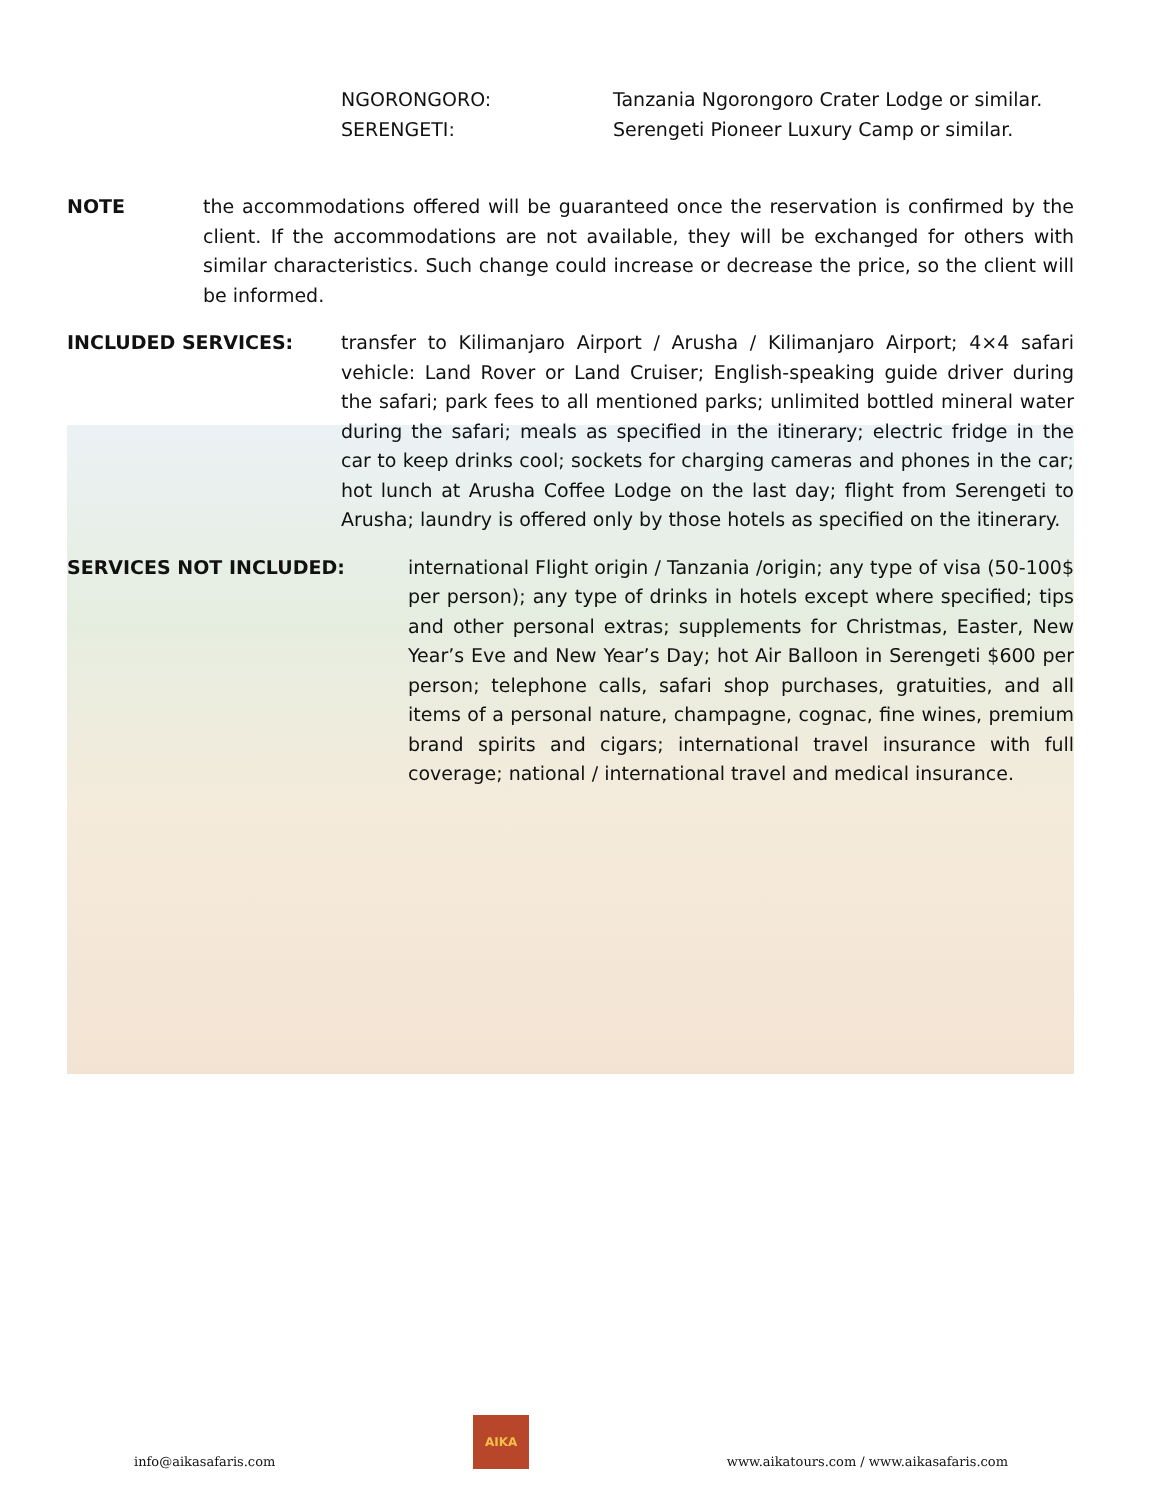NGORONGORO: Tanzania Ngorongoro Crater Lodge or similar.
SERENGETI: Serengeti Pioneer Luxury Camp or similar.
NOTE the accommodations offered will be guaranteed once the reservation is confirmed by the client. If the accommodations are not available, they will be exchanged for others with similar characteristics. Such change could increase or decrease the price, so the client will be informed.
INCLUDED SERVICES: transfer to Kilimanjaro Airport / Arusha / Kilimanjaro Airport; 4×4 safari vehicle: Land Rover or Land Cruiser; English-speaking guide driver during the safari; park fees to all mentioned parks; unlimited bottled mineral water during the safari; meals as specified in the itinerary; electric fridge in the car to keep drinks cool; sockets for charging cameras and phones in the car; hot lunch at Arusha Coffee Lodge on the last day; flight from Serengeti to Arusha; laundry is offered only by those hotels as specified on the itinerary.
SERVICES NOT INCLUDED: international Flight origin / Tanzania /origin; any type of visa (50-100$ per person); any type of drinks in hotels except where specified; tips and other personal extras; supplements for Christmas, Easter, New Year’s Eve and New Year’s Day; hot Air Balloon in Serengeti $600 per person; telephone calls, safari shop purchases, gratuities, and all items of a personal nature, champagne, cognac, fine wines, premium brand spirits and cigars; international travel insurance with full coverage; national / international travel and medical insurance.
info@aikasafaris.com
AIKA
www.aikatours.com / www.aikasafaris.com